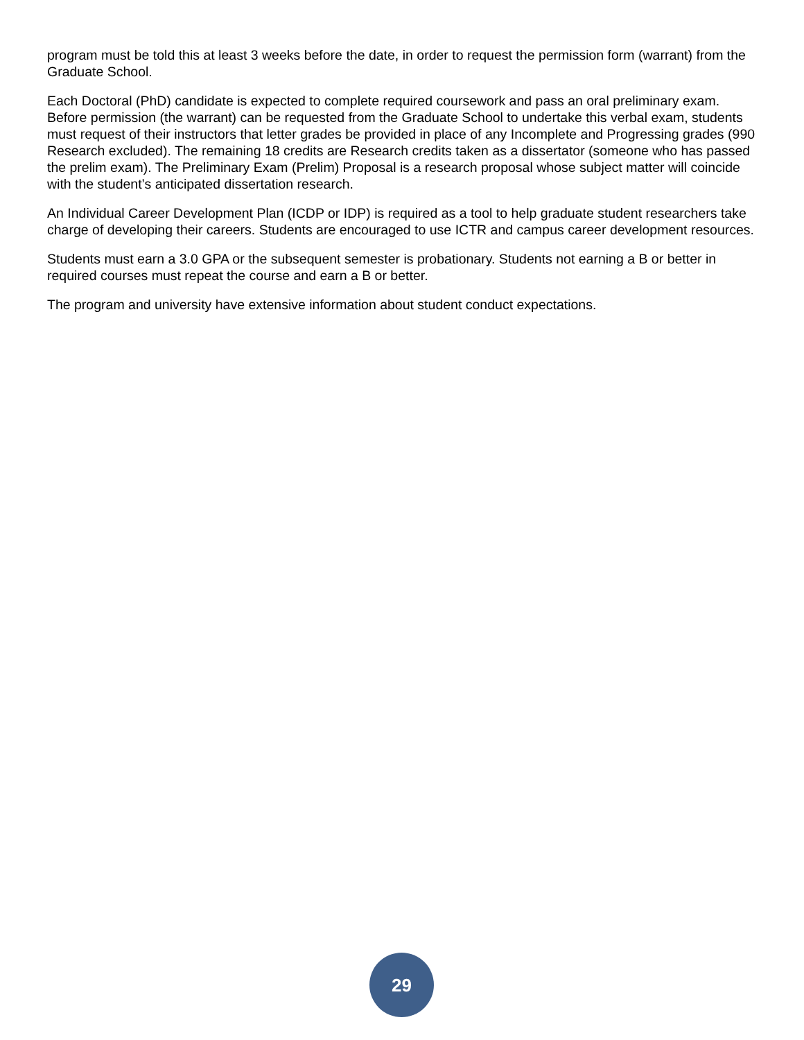program must be told this at least 3 weeks before the date, in order to request the permission form (warrant) from the Graduate School.
Each Doctoral (PhD) candidate is expected to complete required coursework and pass an oral preliminary exam. Before permission (the warrant) can be requested from the Graduate School to undertake this verbal exam, students must request of their instructors that letter grades be provided in place of any Incomplete and Progressing grades (990 Research excluded). The remaining 18 credits are Research credits taken as a dissertator (someone who has passed the prelim exam). The Preliminary Exam (Prelim) Proposal is a research proposal whose subject matter will coincide with the student’s anticipated dissertation research.
An Individual Career Development Plan (ICDP or IDP) is required as a tool to help graduate student researchers take charge of developing their careers. Students are encouraged to use ICTR and campus career development resources.
Students must earn a 3.0 GPA or the subsequent semester is probationary. Students not earning a B or better in required courses must repeat the course and earn a B or better.
The program and university have extensive information about student conduct expectations.
29